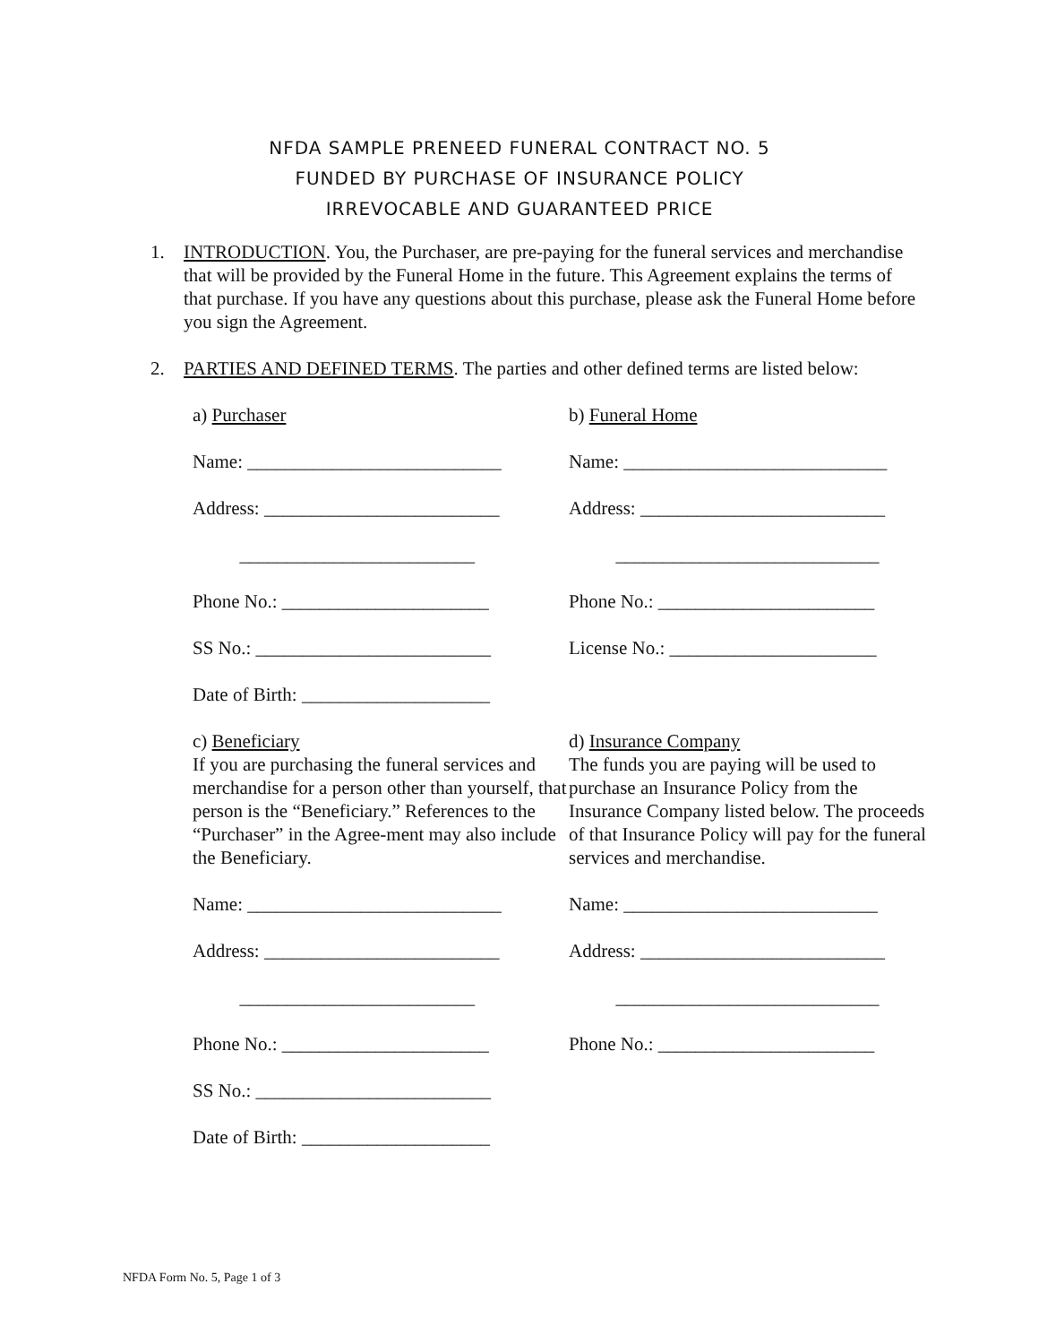NFDA SAMPLE PRENEED FUNERAL CONTRACT NO. 5
FUNDED BY PURCHASE OF INSURANCE POLICY
IRREVOCABLE AND GUARANTEED PRICE
1. INTRODUCTION. You, the Purchaser, are pre-paying for the funeral services and merchandise that will be provided by the Funeral Home in the future. This Agreement explains the terms of that purchase. If you have any questions about this purchase, please ask the Funeral Home before you sign the Agreement.
2. PARTIES AND DEFINED TERMS. The parties and other defined terms are listed below:
a) Purchaser
b) Funeral Home
Name: ___________________________
Name: ____________________________
Address: _________________________
Address: __________________________
_________________________
____________________________
Phone No.: ______________________
Phone No.: _______________________
SS No.: _________________________
License No.: ______________________
Date of Birth: ____________________
c) Beneficiary
If you are purchasing the funeral services and merchandise for a person other than yourself, that person is the “Beneficiary.” References to the “Purchaser” in the Agree-ment may also include the Beneficiary.
d) Insurance Company
The funds you are paying will be used to purchase an Insurance Policy from the Insurance Company listed below. The proceeds of that Insurance Policy will pay for the funeral services and merchandise.
Name: ___________________________
Name: ___________________________
Address: _________________________
Address: __________________________
_________________________
____________________________
Phone No.: ______________________
Phone No.: _______________________
SS No.: _________________________
Date of Birth: ____________________
NFDA Form No. 5, Page 1 of 3